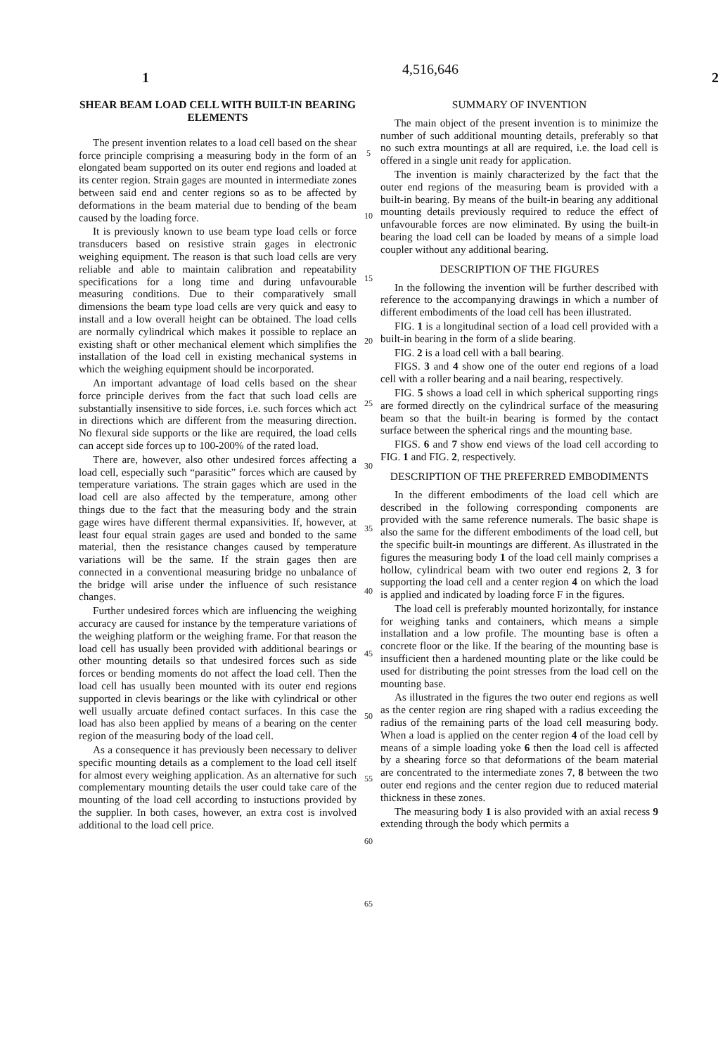1
4,516,646
2
SHEAR BEAM LOAD CELL WITH BUILT-IN BEARING ELEMENTS
The present invention relates to a load cell based on the shear force principle comprising a measuring body in the form of an elongated beam supported on its outer end regions and loaded at its center region. Strain gages are mounted in intermediate zones between said end and center regions so as to be affected by deformations in the beam material due to bending of the beam caused by the loading force.
It is previously known to use beam type load cells or force transducers based on resistive strain gages in electronic weighing equipment. The reason is that such load cells are very reliable and able to maintain calibration and repeatability specifications for a long time and during unfavourable measuring conditions. Due to their comparatively small dimensions the beam type load cells are very quick and easy to install and a low overall height can be obtained. The load cells are normally cylindrical which makes it possible to replace an existing shaft or other mechanical element which simplifies the installation of the load cell in existing mechanical systems in which the weighing equipment should be incorporated.
An important advantage of load cells based on the shear force principle derives from the fact that such load cells are substantially insensitive to side forces, i.e. such forces which act in directions which are different from the measuring direction. No flexural side supports or the like are required, the load cells can accept side forces up to 100-200% of the rated load.
There are, however, also other undesired forces affecting a load cell, especially such “parasitic” forces which are caused by temperature variations. The strain gages which are used in the load cell are also affected by the temperature, among other things due to the fact that the measuring body and the strain gage wires have different thermal expansivities. If, however, at least four equal strain gages are used and bonded to the same material, then the resistance changes caused by temperature variations will be the same. If the strain gages then are connected in a conventional measuring bridge no unbalance of the bridge will arise under the influence of such resistance changes.
Further undesired forces which are influencing the weighing accuracy are caused for instance by the temperature variations of the weighing platform or the weighing frame. For that reason the load cell has usually been provided with additional bearings or other mounting details so that undesired forces such as side forces or bending moments do not affect the load cell. Then the load cell has usually been mounted with its outer end regions supported in clevis bearings or the like with cylindrical or other well usually arcuate defined contact surfaces. In this case the load has also been applied by means of a bearing on the center region of the measuring body of the load cell.
As a consequence it has previously been necessary to deliver specific mounting details as a complement to the load cell itself for almost every weighing application. As an alternative for such complementary mounting details the user could take care of the mounting of the load cell according to instuctions provided by the supplier. In both cases, however, an extra cost is involved additional to the load cell price.
5
10
15
20
25
30
35
40
45
50
55
60
65
SUMMARY OF INVENTION
The main object of the present invention is to minimize the number of such additional mounting details, preferably so that no such extra mountings at all are required, i.e. the load cell is offered in a single unit ready for application.
The invention is mainly characterized by the fact that the outer end regions of the measuring beam is provided with a built-in bearing. By means of the built-in bearing any additional mounting details previously required to reduce the effect of unfavourable forces are now eliminated. By using the built-in bearing the load cell can be loaded by means of a simple load coupler without any additional bearing.
DESCRIPTION OF THE FIGURES
In the following the invention will be further described with reference to the accompanying drawings in which a number of different embodiments of the load cell has been illustrated.
FIG. 1 is a longitudinal section of a load cell provided with a built-in bearing in the form of a slide bearing.
FIG. 2 is a load cell with a ball bearing.
FIGS. 3 and 4 show one of the outer end regions of a load cell with a roller bearing and a nail bearing, respectively.
FIG. 5 shows a load cell in which spherical supporting rings are formed directly on the cylindrical surface of the measuring beam so that the built-in bearing is formed by the contact surface between the spherical rings and the mounting base.
FIGS. 6 and 7 show end views of the load cell according to FIG. 1 and FIG. 2, respectively.
DESCRIPTION OF THE PREFERRED EMBODIMENTS
In the different embodiments of the load cell which are described in the following corresponding components are provided with the same reference numerals. The basic shape is also the same for the different embodiments of the load cell, but the specific built-in mountings are different. As illustrated in the figures the measuring body 1 of the load cell mainly comprises a hollow, cylindrical beam with two outer end regions 2, 3 for supporting the load cell and a center region 4 on which the load is applied and indicated by loading force F in the figures.
The load cell is preferably mounted horizontally, for instance for weighing tanks and containers, which means a simple installation and a low profile. The mounting base is often a concrete floor or the like. If the bearing of the mounting base is insufficient then a hardened mounting plate or the like could be used for distributing the point stresses from the load cell on the mounting base.
As illustrated in the figures the two outer end regions as well as the center region are ring shaped with a radius exceeding the radius of the remaining parts of the load cell measuring body. When a load is applied on the center region 4 of the load cell by means of a simple loading yoke 6 then the load cell is affected by a shearing force so that deformations of the beam material are concentrated to the intermediate zones 7, 8 between the two outer end regions and the center region due to reduced material thickness in these zones.
The measuring body 1 is also provided with an axial recess 9 extending through the body which permits a